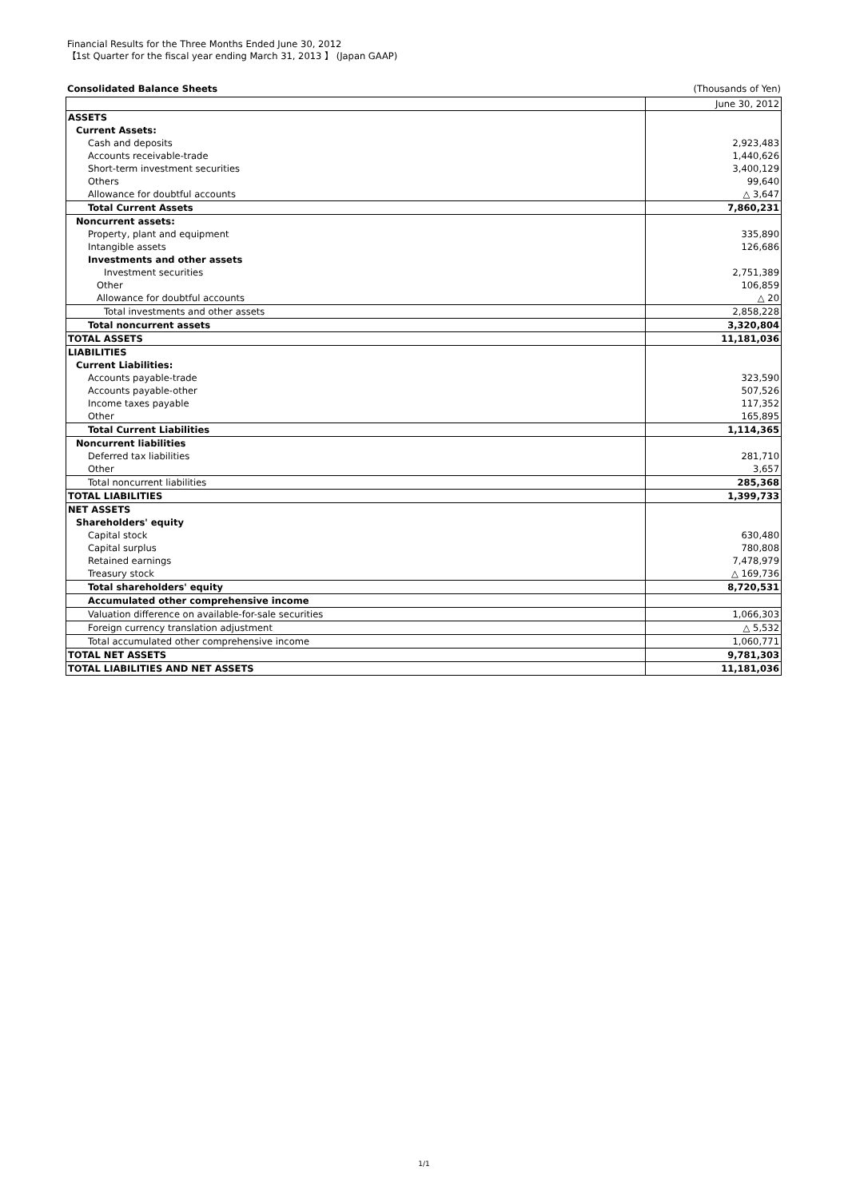Financial Results for the Three Months Ended June 30, 2012
【1st Quarter for the fiscal year ending March 31, 2013 】 (Japan GAAP)
Consolidated Balance Sheets (Thousands of Yen)
| | June 30, 2012 |
| ASSETS | |
| Current Assets: | |
| Cash and deposits | 2,923,483 |
| Accounts receivable-trade | 1,440,626 |
| Short-term investment securities | 3,400,129 |
| Others | 99,640 |
| Allowance for doubtful accounts | △ 3,647 |
| Total Current Assets | 7,860,231 |
| Noncurrent assets: | |
| Property, plant and equipment | 335,890 |
| Intangible assets | 126,686 |
| Investments and other assets | |
| Investment securities | 2,751,389 |
| Other | 106,859 |
| Allowance for doubtful accounts | △ 20 |
| Total investments and other assets | 2,858,228 |
| Total noncurrent assets | 3,320,804 |
| TOTAL ASSETS | 11,181,036 |
| LIABILITIES | |
| Current Liabilities: | |
| Accounts payable-trade | 323,590 |
| Accounts payable-other | 507,526 |
| Income taxes payable | 117,352 |
| Other | 165,895 |
| Total Current Liabilities | 1,114,365 |
| Noncurrent liabilities | |
| Deferred tax liabilities | 281,710 |
| Other | 3,657 |
| Total noncurrent liabilities | 285,368 |
| TOTAL LIABILITIES | 1,399,733 |
| NET ASSETS | |
| Shareholders' equity | |
| Capital stock | 630,480 |
| Capital surplus | 780,808 |
| Retained earnings | 7,478,979 |
| Treasury stock | △ 169,736 |
| Total shareholders' equity | 8,720,531 |
| Accumulated other comprehensive income | |
| Valuation difference on available-for-sale securities | 1,066,303 |
| Foreign currency translation adjustment | △ 5,532 |
| Total accumulated other comprehensive income | 1,060,771 |
| TOTAL NET ASSETS | 9,781,303 |
| TOTAL LIABILITIES AND NET ASSETS | 11,181,036 |
1/1